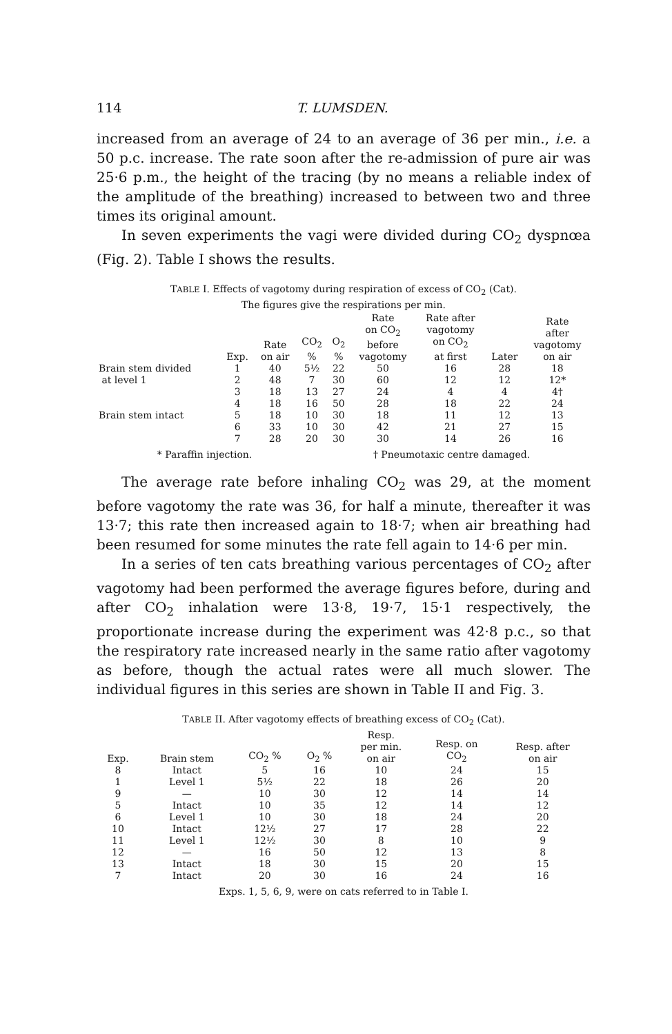114 T. LUMSDEN.
increased from an average of 24 to an average of 36 per min., i.e. a 50 p.c. increase. The rate soon after the re-admission of pure air was 25·6 p.m., the height of the tracing (by no means a reliable index of the amplitude of the breathing) increased to between two and three times its original amount.
In seven experiments the vagi were divided during CO<sub>2</sub> dyspnœa (Fig. 2). Table I shows the results.
TABLE I. Effects of vagotomy during respiration of excess of CO<sub>2</sub> (Cat).
The figures give the respirations per min.
| | Exp. | Rate on air | CO<sub>2</sub> % | O<sub>2</sub> % | Rate on CO<sub>2</sub> before vagotomy | Rate after vagotomy on CO<sub>2</sub> at first | Later | Rate after vagotomy on air |
| --- | --- | --- | --- | --- | --- | --- | --- | --- |
| Brain stem divided | 1 | 40 | 5½ | 22 | 50 | 16 | 28 | 18 |
| at level 1 | 2 | 48 | 7 | 30 | 60 | 12 | 12 | 12* |
| | 3 | 18 | 13 | 27 | 24 | 4 | 4 | 4† |
| | 4 | 18 | 16 | 50 | 28 | 18 | 22 | 24 |
| Brain stem intact | 5 | 18 | 10 | 30 | 18 | 11 | 12 | 13 |
| | 6 | 33 | 10 | 30 | 42 | 21 | 27 | 15 |
| | 7 | 28 | 20 | 30 | 30 | 14 | 26 | 16 |
* Paraffin injection. † Pneumotaxic centre damaged.
The average rate before inhaling CO<sub>2</sub> was 29, at the moment before vagotomy the rate was 36, for half a minute, thereafter it was 13·7; this rate then increased again to 18·7; when air breathing had been resumed for some minutes the rate fell again to 14·6 per min.
In a series of ten cats breathing various percentages of CO<sub>2</sub> after vagotomy had been performed the average figures before, during and after CO<sub>2</sub> inhalation were 13·8, 19·7, 15·1 respectively, the proportionate increase during the experiment was 42·8 p.c., so that the respiratory rate increased nearly in the same ratio after vagotomy as before, though the actual rates were all much slower. The individual figures in this series are shown in Table II and Fig. 3.
TABLE II. After vagotomy effects of breathing excess of CO<sub>2</sub> (Cat).
| Exp. | Brain stem | CO<sub>2</sub> % | O<sub>2</sub> % | Resp. per min. on air | Resp. on CO<sub>2</sub> | Resp. after on air |
| --- | --- | --- | --- | --- | --- | --- |
| 8 | Intact | 5 | 16 | 10 | 24 | 15 |
| 1 | Level 1 | 5½ | 22 | 18 | 26 | 20 |
| 9 | — | 10 | 30 | 12 | 14 | 14 |
| 5 | Intact | 10 | 35 | 12 | 14 | 12 |
| 6 | Level 1 | 10 | 30 | 18 | 24 | 20 |
| 10 | Intact | 12½ | 27 | 17 | 28 | 22 |
| 11 | Level 1 | 12½ | 30 | 8 | 10 | 9 |
| 12 | — | 16 | 50 | 12 | 13 | 8 |
| 13 | Intact | 18 | 30 | 15 | 20 | 15 |
| 7 | Intact | 20 | 30 | 16 | 24 | 16 |
Exps. 1, 5, 6, 9, were on cats referred to in Table I.